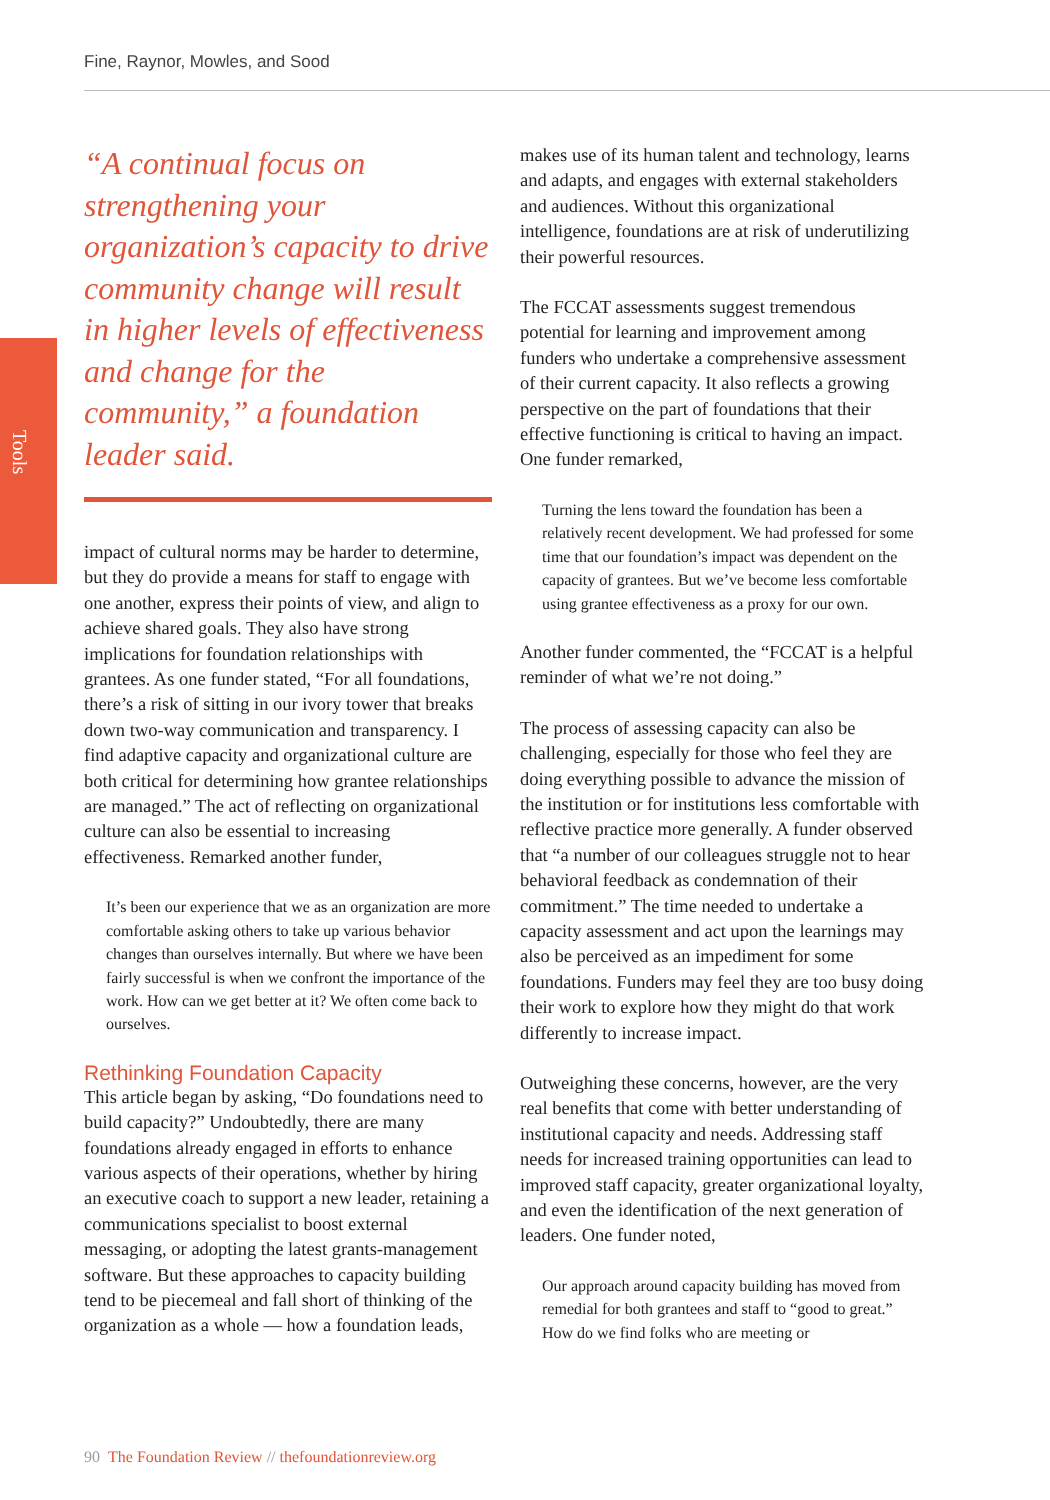Fine, Raynor, Mowles, and Sood
Tools
“A continual focus on strengthening your organization’s capacity to drive community change will result in higher levels of effectiveness and change for the community,” a foundation leader said.
impact of cultural norms may be harder to determine, but they do provide a means for staff to engage with one another, express their points of view, and align to achieve shared goals. They also have strong implications for foundation relationships with grantees. As one funder stated, “For all foundations, there’s a risk of sitting in our ivory tower that breaks down two-way communication and transparency. I find adaptive capacity and organizational culture are both critical for determining how grantee relationships are managed.” The act of reflecting on organizational culture can also be essential to increasing effectiveness. Remarked another funder,
It’s been our experience that we as an organization are more comfortable asking others to take up various behavior changes than ourselves internally. But where we have been fairly successful is when we confront the importance of the work. How can we get better at it? We often come back to ourselves.
Rethinking Foundation Capacity
This article began by asking, “Do foundations need to build capacity?” Undoubtedly, there are many foundations already engaged in efforts to enhance various aspects of their operations, whether by hiring an executive coach to support a new leader, retaining a communications specialist to boost external messaging, or adopting the latest grants-management software. But these approaches to capacity building tend to be piecemeal and fall short of thinking of the organization as a whole — how a foundation leads,
makes use of its human talent and technology, learns and adapts, and engages with external stakeholders and audiences. Without this organizational intelligence, foundations are at risk of underutilizing their powerful resources.
The FCCAT assessments suggest tremendous potential for learning and improvement among funders who undertake a comprehensive assessment of their current capacity. It also reflects a growing perspective on the part of foundations that their effective functioning is critical to having an impact. One funder remarked,
Turning the lens toward the foundation has been a relatively recent development. We had professed for some time that our foundation’s impact was dependent on the capacity of grantees. But we’ve become less comfortable using grantee effectiveness as a proxy for our own.
Another funder commented, the “FCCAT is a helpful reminder of what we’re not doing.”
The process of assessing capacity can also be challenging, especially for those who feel they are doing everything possible to advance the mission of the institution or for institutions less comfortable with reflective practice more generally. A funder observed that “a number of our colleagues struggle not to hear behavioral feedback as condemnation of their commitment.” The time needed to undertake a capacity assessment and act upon the learnings may also be perceived as an impediment for some foundations. Funders may feel they are too busy doing their work to explore how they might do that work differently to increase impact.
Outweighing these concerns, however, are the very real benefits that come with better understanding of institutional capacity and needs. Addressing staff needs for increased training opportunities can lead to improved staff capacity, greater organizational loyalty, and even the identification of the next generation of leaders. One funder noted,
Our approach around capacity building has moved from remedial for both grantees and staff to “good to great.” How do we find folks who are meeting or
90 The Foundation Review // thefoundationreview.org